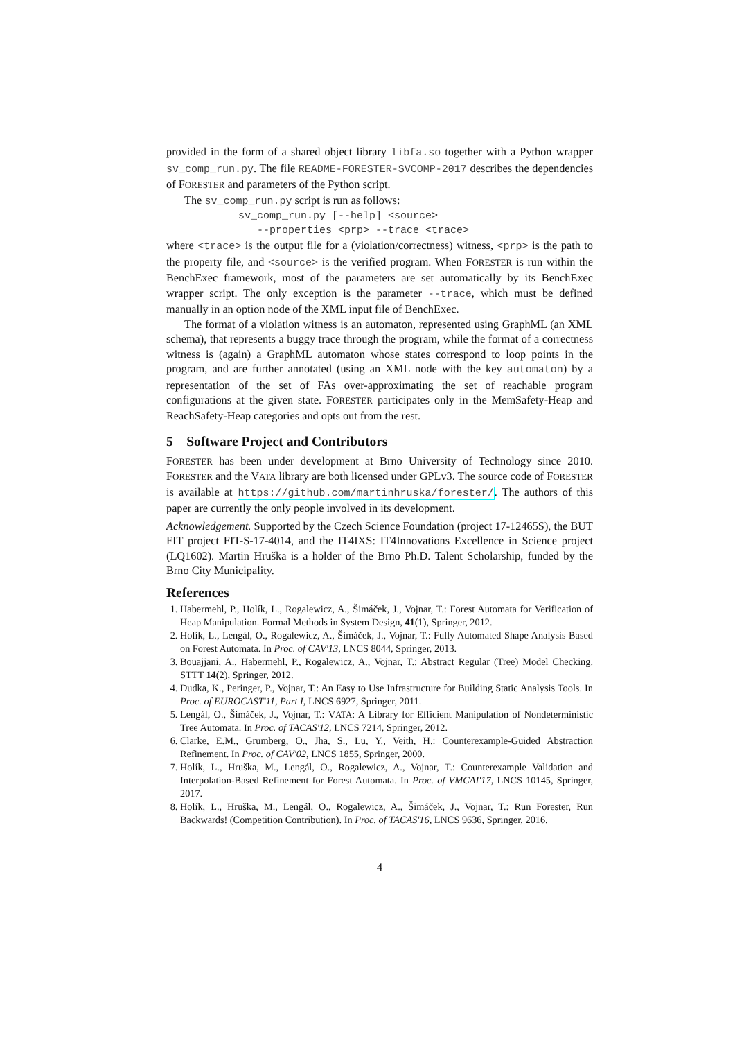provided in the form of a shared object library libfa.so together with a Python wrapper sv_comp_run.py. The file README-FORESTER-SVCOMP-2017 describes the dependencies of FORESTER and parameters of the Python script.
The sv_comp_run.py script is run as follows:
sv_comp_run.py [--help] <source>
   --properties <prp> --trace <trace>
where <trace> is the output file for a (violation/correctness) witness, <prp> is the path to the property file, and <source> is the verified program. When FORESTER is run within the BenchExec framework, most of the parameters are set automatically by its BenchExec wrapper script. The only exception is the parameter --trace, which must be defined manually in an option node of the XML input file of BenchExec.
The format of a violation witness is an automaton, represented using GraphML (an XML schema), that represents a buggy trace through the program, while the format of a correctness witness is (again) a GraphML automaton whose states correspond to loop points in the program, and are further annotated (using an XML node with the key automaton) by a representation of the set of FAs over-approximating the set of reachable program configurations at the given state. FORESTER participates only in the MemSafety-Heap and ReachSafety-Heap categories and opts out from the rest.
5 Software Project and Contributors
FORESTER has been under development at Brno University of Technology since 2010. FORESTER and the VATA library are both licensed under GPLv3. The source code of FORESTER is available at https://github.com/martinhruska/forester/. The authors of this paper are currently the only people involved in its development.
Acknowledgement. Supported by the Czech Science Foundation (project 17-12465S), the BUT FIT project FIT-S-17-4014, and the IT4IXS: IT4Innovations Excellence in Science project (LQ1602). Martin Hruška is a holder of the Brno Ph.D. Talent Scholarship, funded by the Brno City Municipality.
References
1. Habermehl, P., Holík, L., Rogalewicz, A., Šimáček, J., Vojnar, T.: Forest Automata for Verification of Heap Manipulation. Formal Methods in System Design, 41(1), Springer, 2012.
2. Holík, L., Lengál, O., Rogalewicz, A., Šimáček, J., Vojnar, T.: Fully Automated Shape Analysis Based on Forest Automata. In Proc. of CAV'13, LNCS 8044, Springer, 2013.
3. Bouajjani, A., Habermehl, P., Rogalewicz, A., Vojnar, T.: Abstract Regular (Tree) Model Checking. STTT 14(2), Springer, 2012.
4. Dudka, K., Peringer, P., Vojnar, T.: An Easy to Use Infrastructure for Building Static Analysis Tools. In Proc. of EUROCAST'11, Part I, LNCS 6927, Springer, 2011.
5. Lengál, O., Šimáček, J., Vojnar, T.: VATA: A Library for Efficient Manipulation of Nondeterministic Tree Automata. In Proc. of TACAS'12, LNCS 7214, Springer, 2012.
6. Clarke, E.M., Grumberg, O., Jha, S., Lu, Y., Veith, H.: Counterexample-Guided Abstraction Refinement. In Proc. of CAV'02, LNCS 1855, Springer, 2000.
7. Holík, L., Hruška, M., Lengál, O., Rogalewicz, A., Vojnar, T.: Counterexample Validation and Interpolation-Based Refinement for Forest Automata. In Proc. of VMCAI'17, LNCS 10145, Springer, 2017.
8. Holík, L., Hruška, M., Lengál, O., Rogalewicz, A., Šimáček, J., Vojnar, T.: Run Forester, Run Backwards! (Competition Contribution). In Proc. of TACAS'16, LNCS 9636, Springer, 2016.
4